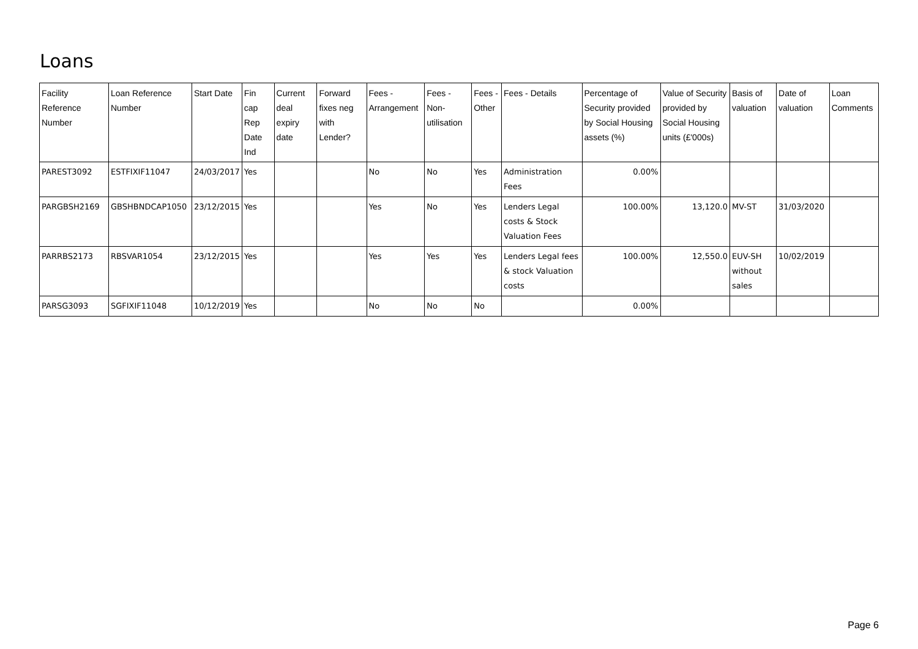Loans
| Facility Reference Number | Loan Reference Number | Start Date | Fin cap Rep Date Ind | Current deal expiry date | Forward fixes neg with Lender? | Fees - Arrangement | Fees - Non-utilisation | Fees - Other | Fees - Details | Percentage of Security provided by Social Housing assets (%) | Value of Security provided by Social Housing units (£'000s) | Basis of valuation | Date of valuation | Loan Comments |
| --- | --- | --- | --- | --- | --- | --- | --- | --- | --- | --- | --- | --- | --- | --- |
| PAREST3092 | ESTFIXIF11047 | 24/03/2017 | Yes | | | No | No | Yes | Administration Fees | 0.00% | | | | |
| PARGBSH2169 | GBSHBNDCAP1050 | 23/12/2015 | Yes | | | Yes | No | Yes | Lenders Legal costs & Stock Valuation Fees | 100.00% | 13,120.0 | MV-ST | 31/03/2020 | |
| PARRBS2173 | RBSVAR1054 | 23/12/2015 | Yes | | | Yes | Yes | Yes | Lenders Legal fees & stock Valuation costs | 100.00% | 12,550.0 | EUV-SH without sales | 10/02/2019 | |
| PARSG3093 | SGFIXIF11048 | 10/12/2019 | Yes | | | No | No | No | | 0.00% | | | | |
Page 6